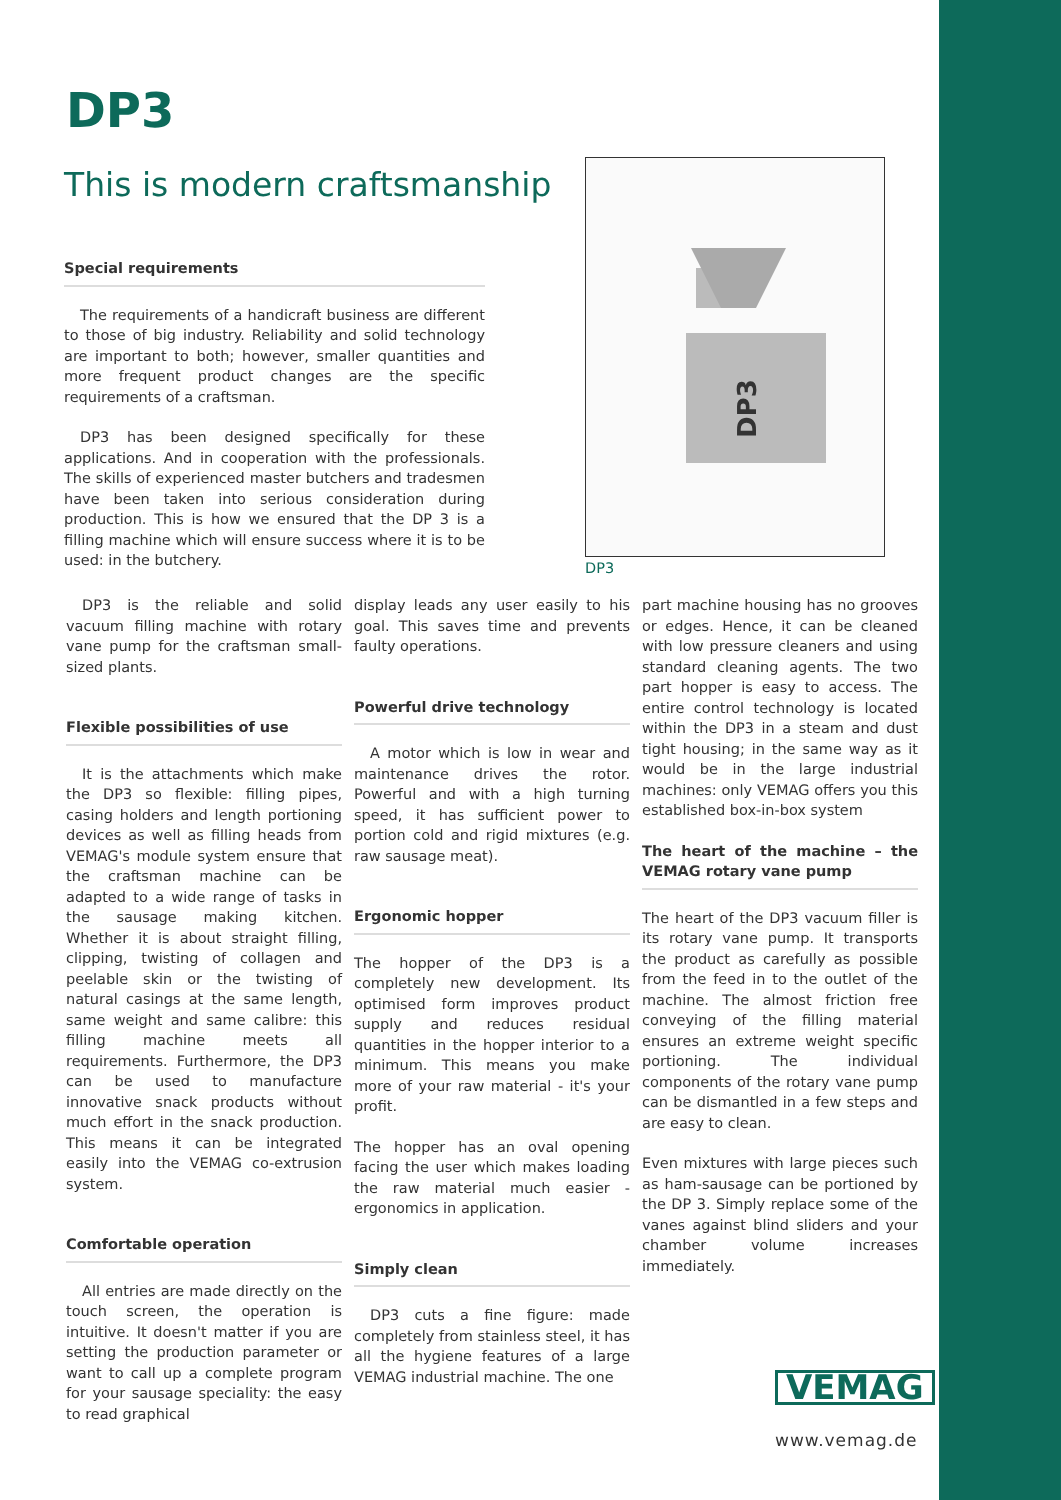DP3
This is modern craftsmanship
Special requirements
The requirements of a handicraft business are different to those of big industry. Reliability and solid technology are important to both; however, smaller quantities and more frequent product changes are the specific requirements of a craftsman.
DP3 has been designed specifically for these applications. And in cooperation with the professionals. The skills of experienced master butchers and tradesmen have been taken into serious consideration during production. This is how we ensured that the DP 3 is a filling machine which will ensure success where it is to be used: in the butchery.
DP3
DP3
DP3 is the reliable and solid vacuum filling machine with rotary vane pump for the craftsman small-sized plants.
Flexible possibilities of use
It is the attachments which make the DP3 so flexible: filling pipes, casing holders and length portioning devices as well as filling heads from VEMAG's module system ensure that the craftsman machine can be adapted to a wide range of tasks in the sausage making kitchen. Whether it is about straight filling, clipping, twisting of collagen and peelable skin or the twisting of natural casings at the same length, same weight and same calibre: this filling machine meets all requirements. Furthermore, the DP3 can be used to manufacture innovative snack products without much effort in the snack production. This means it can be integrated easily into the VEMAG co-extrusion system.
Comfortable operation
All entries are made directly on the touch screen, the operation is intuitive. It doesn't matter if you are setting the production parameter or want to call up a complete program for your sausage speciality: the easy to read graphical
display leads any user easily to his goal. This saves time and prevents faulty operations.
Powerful drive technology
A motor which is low in wear and maintenance drives the rotor. Powerful and with a high turning speed, it has sufficient power to portion cold and rigid mixtures (e.g. raw sausage meat).
Ergonomic hopper
The hopper of the DP3 is a completely new development. Its optimised form improves product supply and reduces residual quantities in the hopper interior to a minimum. This means you make more of your raw material - it's your profit.
The hopper has an oval opening facing the user which makes loading the raw material much easier - ergonomics in application.
Simply clean
DP3 cuts a fine figure: made completely from stainless steel, it has all the hygiene features of a large VEMAG industrial machine. The one
part machine housing has no grooves or edges. Hence, it can be cleaned with low pressure cleaners and using standard cleaning agents. The two part hopper is easy to access. The entire control technology is located within the DP3 in a steam and dust tight housing; in the same way as it would be in the large industrial machines: only VEMAG offers you this established box-in-box system
The heart of the machine – the VEMAG rotary vane pump
The heart of the DP3 vacuum filler is its rotary vane pump. It transports the product as carefully as possible from the feed in to the outlet of the machine. The almost friction free conveying of the filling material ensures an extreme weight specific portioning. The individual components of the rotary vane pump can be dismantled in a few steps and are easy to clean.
Even mixtures with large pieces such as ham-sausage can be portioned by the DP 3. Simply replace some of the vanes against blind sliders and your chamber volume increases immediately.
VEMAG
www.vemag.de